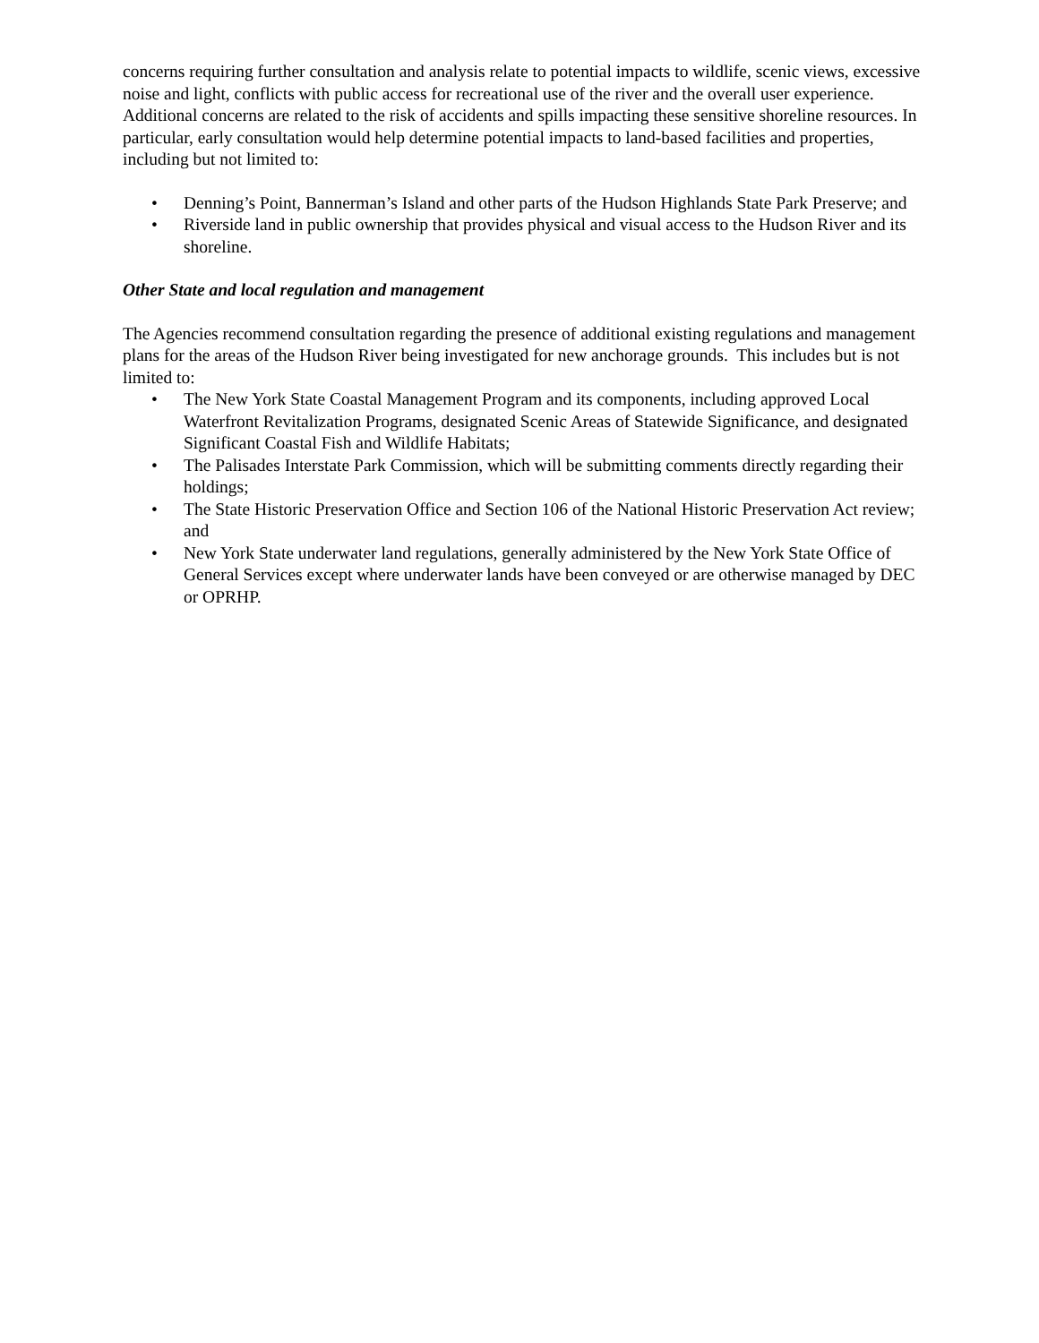concerns requiring further consultation and analysis relate to potential impacts to wildlife, scenic views, excessive noise and light, conflicts with public access for recreational use of the river and the overall user experience. Additional concerns are related to the risk of accidents and spills impacting these sensitive shoreline resources. In particular, early consultation would help determine potential impacts to land-based facilities and properties, including but not limited to:
• Denning’s Point, Bannerman’s Island and other parts of the Hudson Highlands State Park Preserve; and
• Riverside land in public ownership that provides physical and visual access to the Hudson River and its shoreline.
Other State and local regulation and management
The Agencies recommend consultation regarding the presence of additional existing regulations and management plans for the areas of the Hudson River being investigated for new anchorage grounds. This includes but is not limited to:
• The New York State Coastal Management Program and its components, including approved Local Waterfront Revitalization Programs, designated Scenic Areas of Statewide Significance, and designated Significant Coastal Fish and Wildlife Habitats;
• The Palisades Interstate Park Commission, which will be submitting comments directly regarding their holdings;
• The State Historic Preservation Office and Section 106 of the National Historic Preservation Act review; and
• New York State underwater land regulations, generally administered by the New York State Office of General Services except where underwater lands have been conveyed or are otherwise managed by DEC or OPRHP.